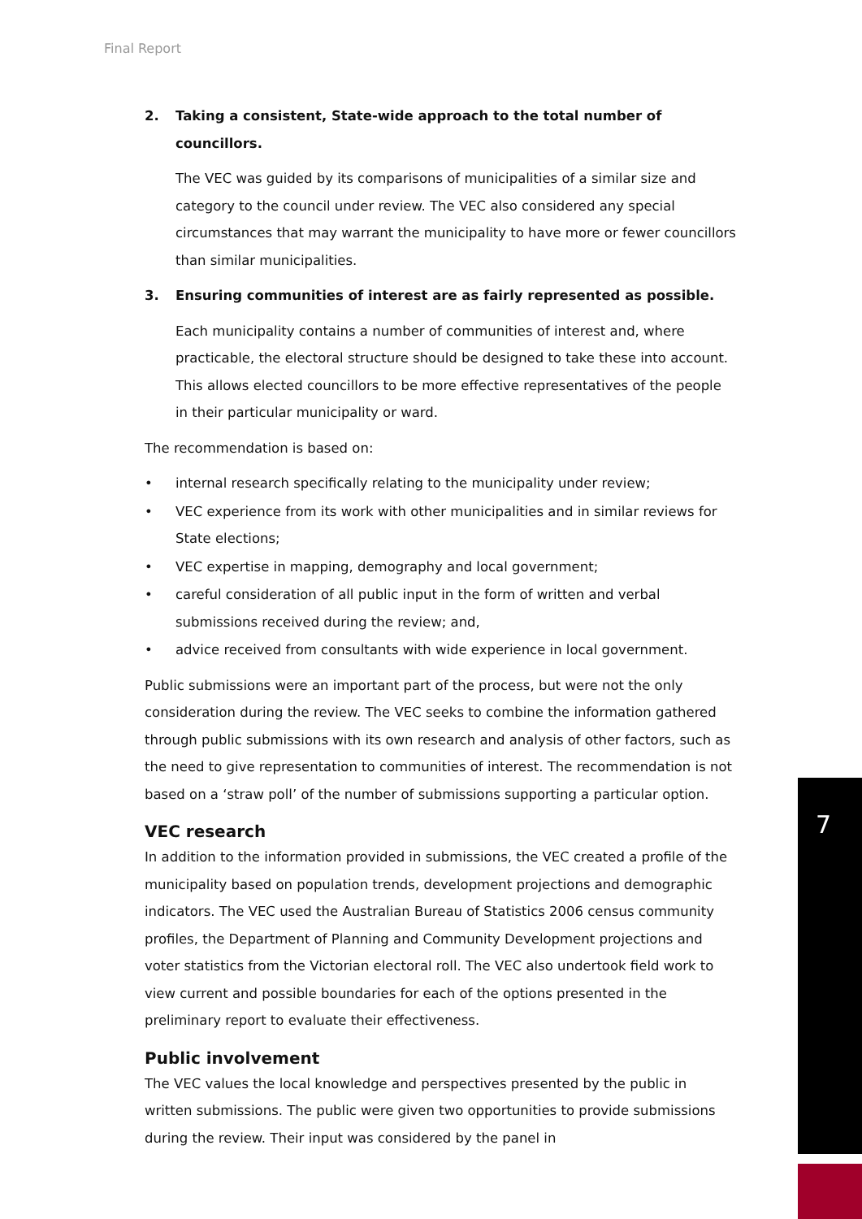Final Report
2. Taking a consistent, State-wide approach to the total number of councillors.
The VEC was guided by its comparisons of municipalities of a similar size and category to the council under review. The VEC also considered any special circumstances that may warrant the municipality to have more or fewer councillors than similar municipalities.
3. Ensuring communities of interest are as fairly represented as possible.
Each municipality contains a number of communities of interest and, where practicable, the electoral structure should be designed to take these into account. This allows elected councillors to be more effective representatives of the people in their particular municipality or ward.
The recommendation is based on:
• internal research specifically relating to the municipality under review;
• VEC experience from its work with other municipalities and in similar reviews for State elections;
• VEC expertise in mapping, demography and local government;
• careful consideration of all public input in the form of written and verbal submissions received during the review; and,
• advice received from consultants with wide experience in local government.
Public submissions were an important part of the process, but were not the only consideration during the review. The VEC seeks to combine the information gathered through public submissions with its own research and analysis of other factors, such as the need to give representation to communities of interest. The recommendation is not based on a ‘straw poll’ of the number of submissions supporting a particular option.
VEC research
In addition to the information provided in submissions, the VEC created a profile of the municipality based on population trends, development projections and demographic indicators. The VEC used the Australian Bureau of Statistics 2006 census community profiles, the Department of Planning and Community Development projections and voter statistics from the Victorian electoral roll. The VEC also undertook field work to view current and possible boundaries for each of the options presented in the preliminary report to evaluate their effectiveness.
Public involvement
The VEC values the local knowledge and perspectives presented by the public in written submissions. The public were given two opportunities to provide submissions during the review. Their input was considered by the panel in
7